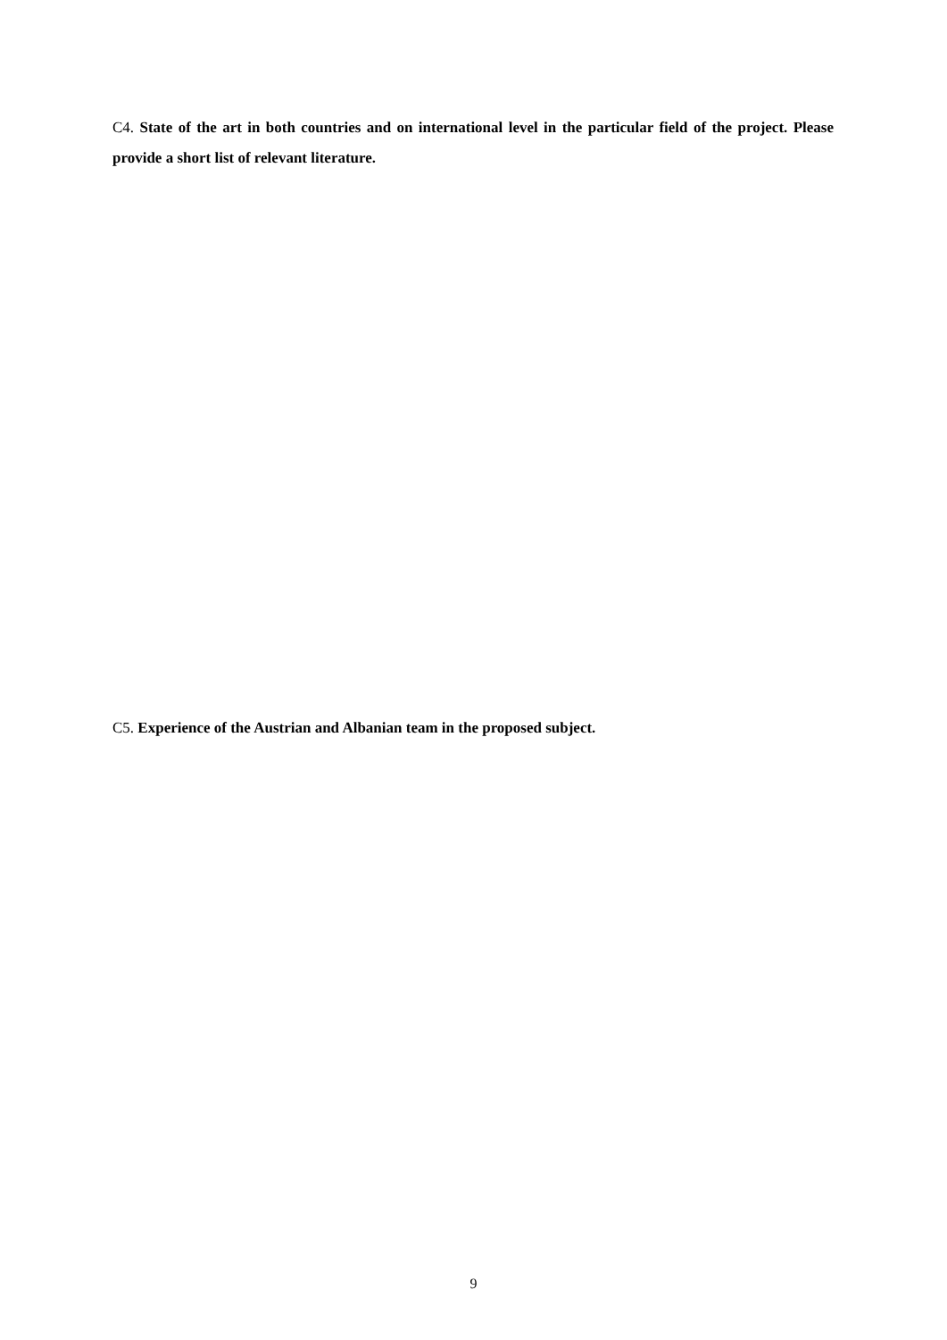C4. State of the art in both countries and on international level in the particular field of the project. Please provide a short list of relevant literature.
C5. Experience of the Austrian and Albanian team in the proposed subject.
9